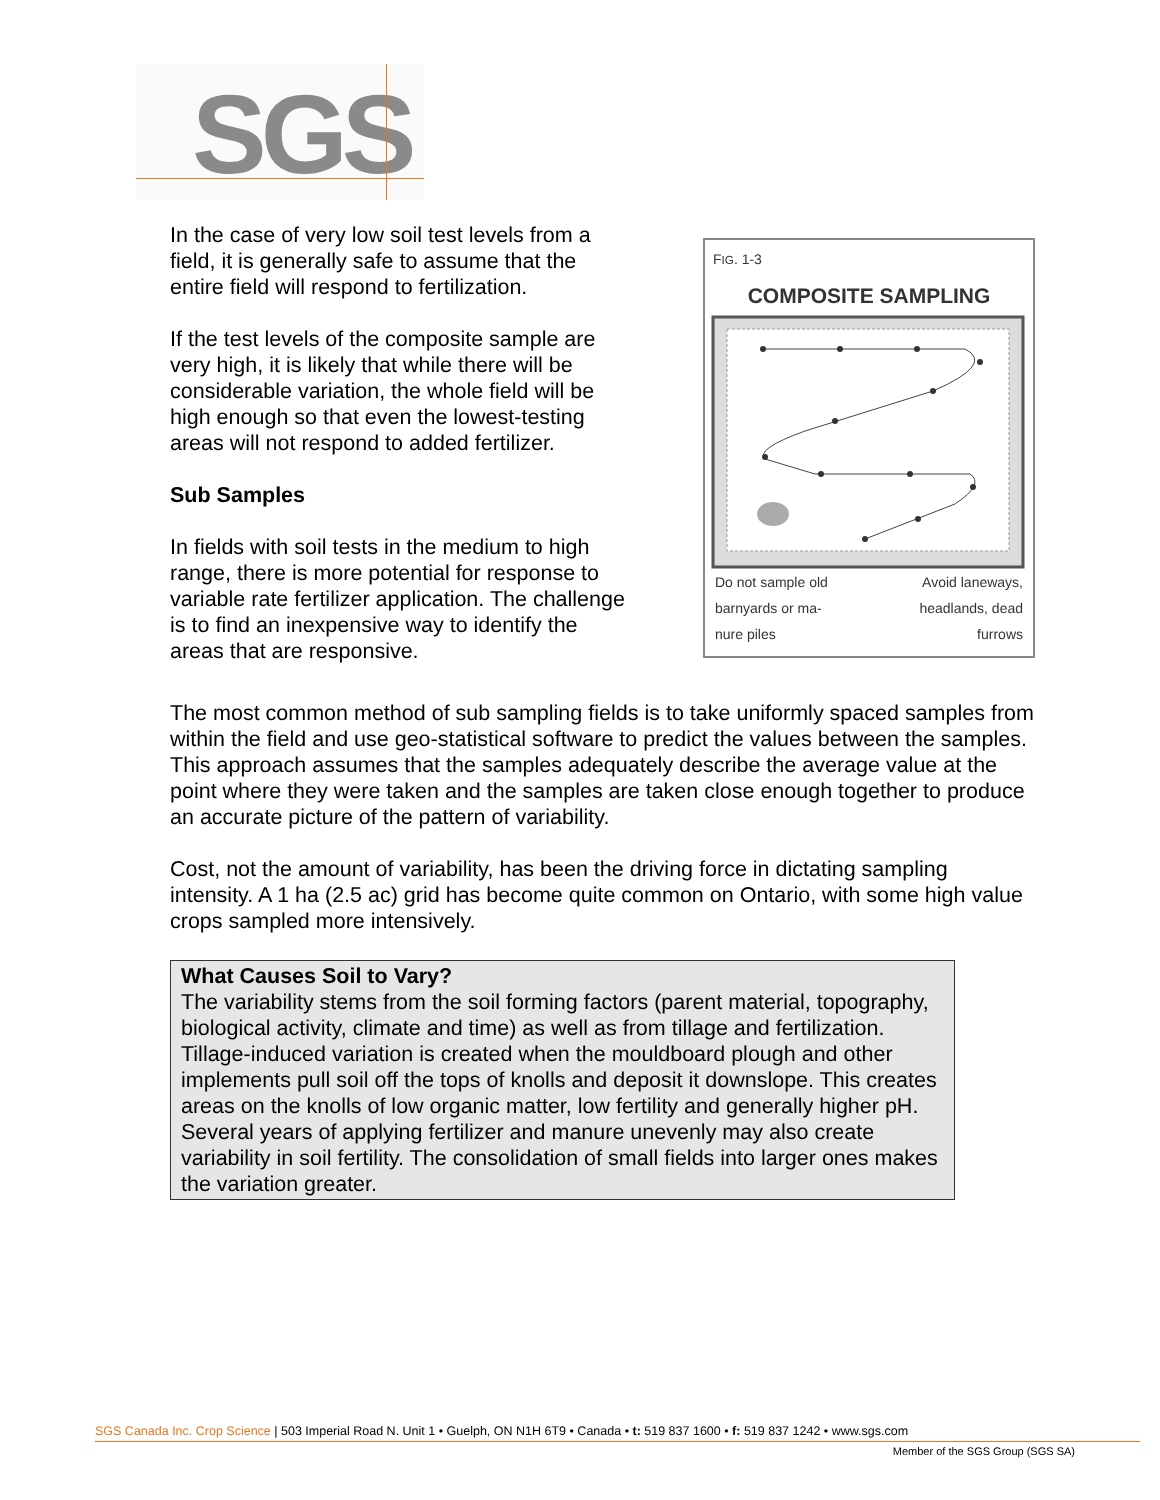SGS
In the case of very low soil test levels from a field, it is generally safe to assume that the entire field will respond to fertilization.
If the test levels of the composite sample are very high, it is likely that while there will be considerable variation, the whole field will be high enough so that even the lowest-testing areas will not respond to added fertilizer.
Sub Samples
In fields with soil tests in the medium to high range, there is more potential for response to variable rate fertilizer application. The challenge is to find an inexpensive way to identify the areas that are responsive.
FIG. 1-3
COMPOSITE SAMPLING
Do not sample old
barnyards or ma-
nure piles
Avoid laneways,
headlands, dead
furrows
The most common method of sub sampling fields is to take uniformly spaced samples from within the field and use geo-statistical software to predict the values between the samples. This approach assumes that the samples adequately describe the average value at the point where they were taken and the samples are taken close enough together to produce an accurate picture of the pattern of variability.
Cost, not the amount of variability, has been the driving force in dictating sampling intensity. A 1 ha (2.5 ac) grid has become quite common on Ontario, with some high value crops sampled more intensively.
What Causes Soil to Vary?
The variability stems from the soil forming factors (parent material, topography, biological activity, climate and time) as well as from tillage and fertilization.
Tillage-induced variation is created when the mouldboard plough and other implements pull soil off the tops of knolls and deposit it downslope. This creates areas on the knolls of low organic matter, low fertility and generally higher pH.
Several years of applying fertilizer and manure unevenly may also create variability in soil fertility. The consolidation of small fields into larger ones makes the variation greater.
SGS Canada Inc. Crop Science | 503 Imperial Road N. Unit 1 • Guelph, ON N1H 6T9 • Canada • t: 519 837 1600 • f: 519 837 1242 • www.sgs.com
Member of the SGS Group (SGS SA)